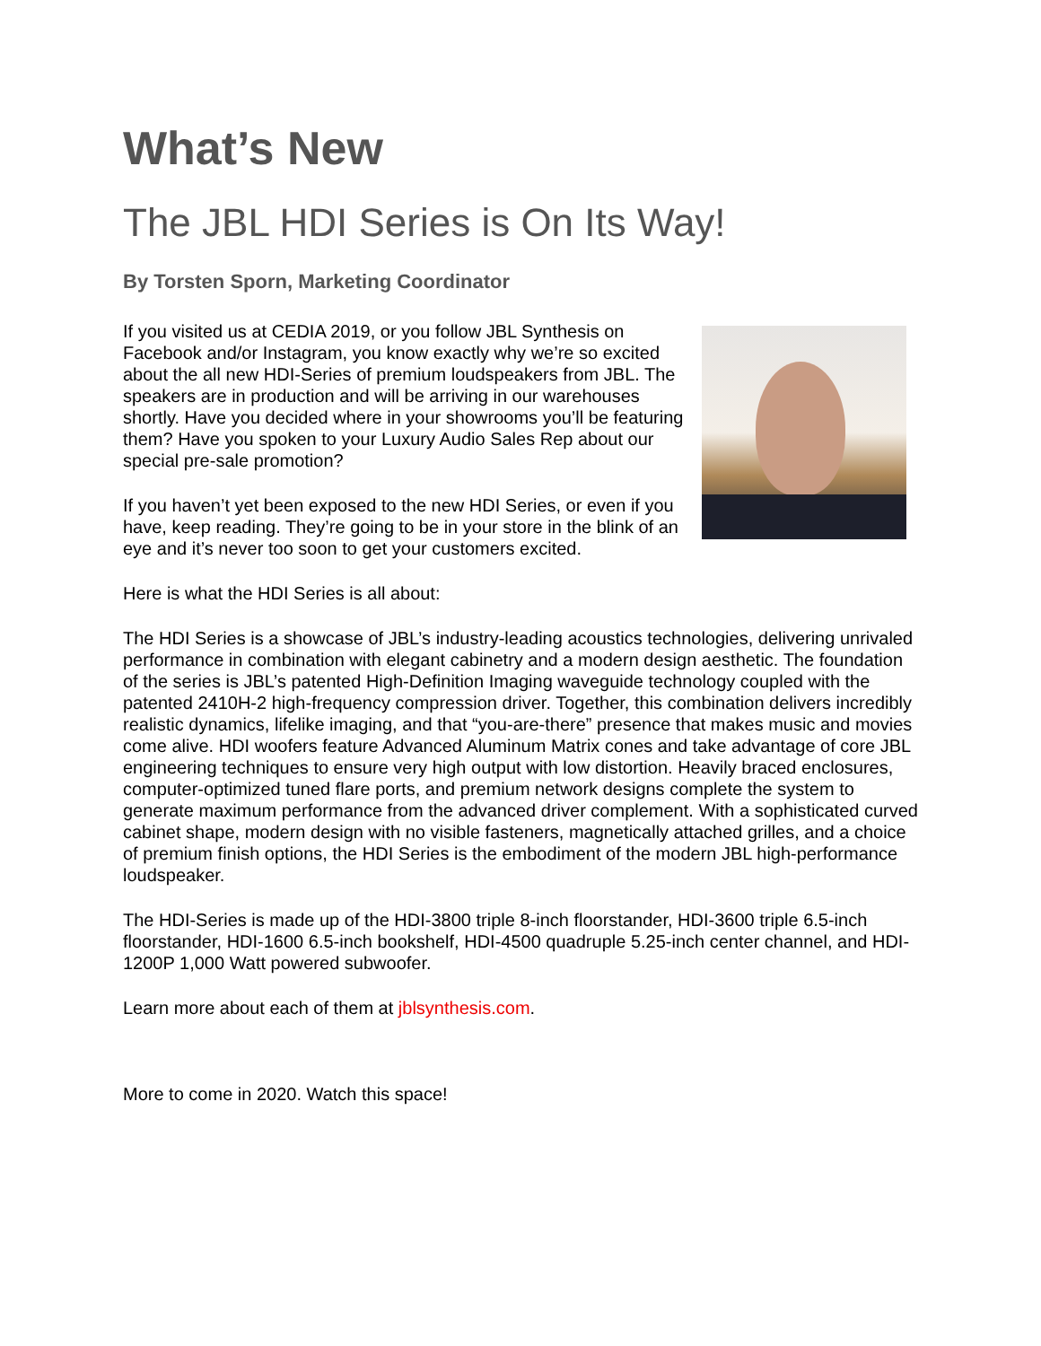What’s New
The JBL HDI Series is On Its Way!
By Torsten Sporn, Marketing Coordinator
If you visited us at CEDIA 2019, or you follow JBL Synthesis on Facebook and/or Instagram, you know exactly why we’re so excited about the all new HDI-Series of premium loudspeakers from JBL. The speakers are in production and will be arriving in our warehouses shortly. Have you decided where in your showrooms you’ll be featuring them? Have you spoken to your Luxury Audio Sales Rep about our special pre-sale promotion?
If you haven’t yet been exposed to the new HDI Series, or even if you have, keep reading. They’re going to be in your store in the blink of an eye and it’s never too soon to get your customers excited.
Here is what the HDI Series is all about:
The HDI Series is a showcase of JBL’s industry-leading acoustics technologies, delivering unrivaled performance in combination with elegant cabinetry and a modern design aesthetic. The foundation of the series is JBL’s patented High-Definition Imaging waveguide technology coupled with the patented 2410H-2 high-frequency compression driver. Together, this combination delivers incredibly realistic dynamics, lifelike imaging, and that “you-are-there” presence that makes music and movies come alive. HDI woofers feature Advanced Aluminum Matrix cones and take advantage of core JBL engineering techniques to ensure very high output with low distortion. Heavily braced enclosures, computer-optimized tuned flare ports, and premium network designs complete the system to generate maximum performance from the advanced driver complement. With a sophisticated curved cabinet shape, modern design with no visible fasteners, magnetically attached grilles, and a choice of premium finish options, the HDI Series is the embodiment of the modern JBL high-performance loudspeaker.
The HDI-Series is made up of the HDI-3800 triple 8-inch floorstander, HDI-3600 triple 6.5-inch floorstander, HDI-1600 6.5-inch bookshelf, HDI-4500 quadruple 5.25-inch center channel, and HDI-1200P 1,000 Watt powered subwoofer.
Learn more about each of them at jblsynthesis.com.
More to come in 2020. Watch this space!